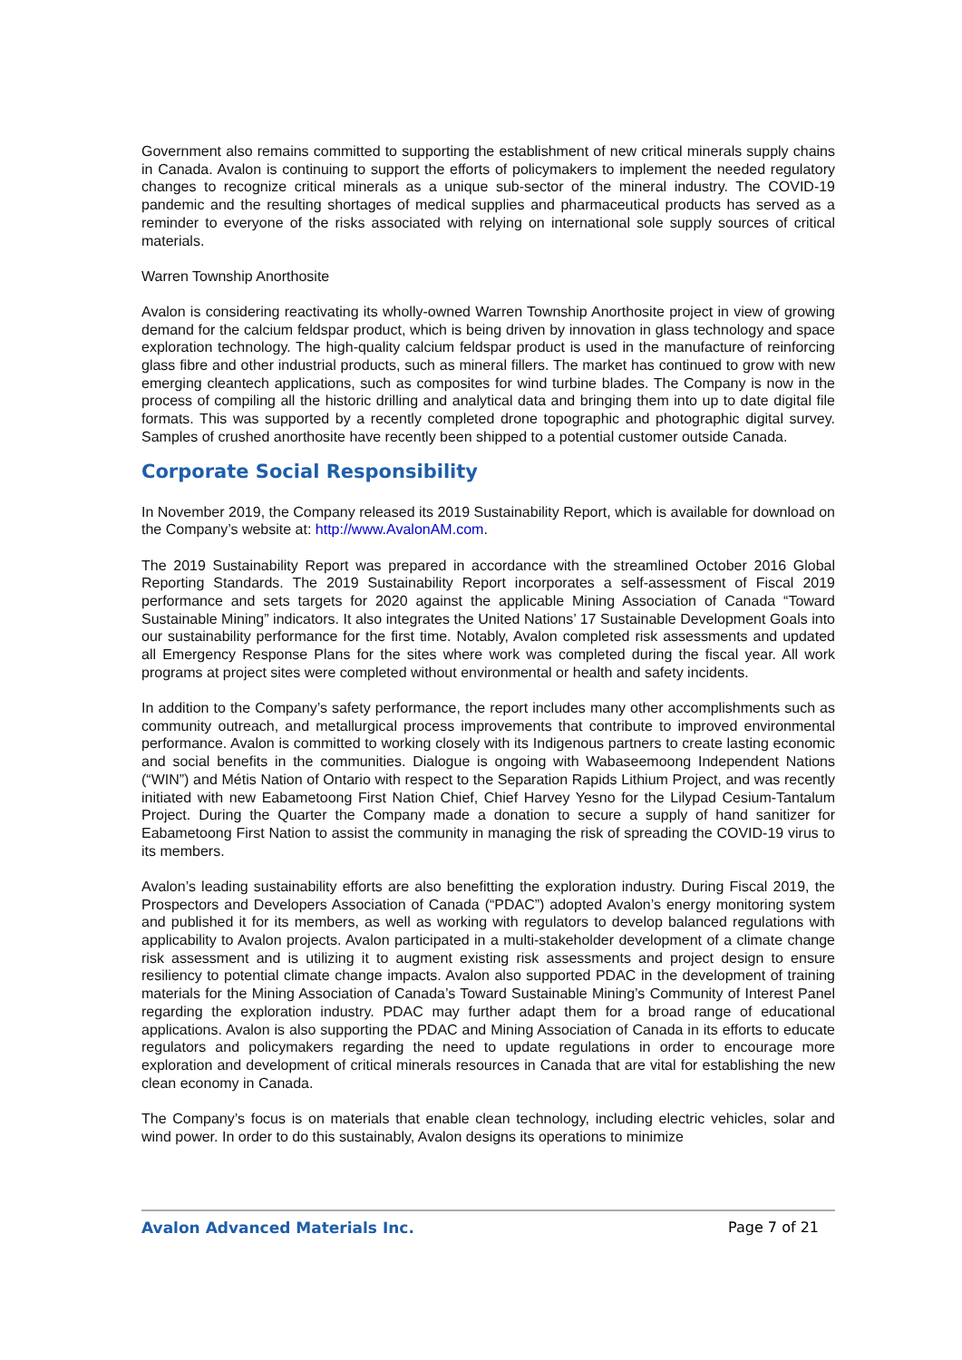Government also remains committed to supporting the establishment of new critical minerals supply chains in Canada. Avalon is continuing to support the efforts of policymakers to implement the needed regulatory changes to recognize critical minerals as a unique sub-sector of the mineral industry. The COVID-19 pandemic and the resulting shortages of medical supplies and pharmaceutical products has served as a reminder to everyone of the risks associated with relying on international sole supply sources of critical materials.
Warren Township Anorthosite
Avalon is considering reactivating its wholly-owned Warren Township Anorthosite project in view of growing demand for the calcium feldspar product, which is being driven by innovation in glass technology and space exploration technology. The high-quality calcium feldspar product is used in the manufacture of reinforcing glass fibre and other industrial products, such as mineral fillers. The market has continued to grow with new emerging cleantech applications, such as composites for wind turbine blades. The Company is now in the process of compiling all the historic drilling and analytical data and bringing them into up to date digital file formats. This was supported by a recently completed drone topographic and photographic digital survey. Samples of crushed anorthosite have recently been shipped to a potential customer outside Canada.
Corporate Social Responsibility
In November 2019, the Company released its 2019 Sustainability Report, which is available for download on the Company’s website at: http://www.AvalonAM.com.
The 2019 Sustainability Report was prepared in accordance with the streamlined October 2016 Global Reporting Standards. The 2019 Sustainability Report incorporates a self-assessment of Fiscal 2019 performance and sets targets for 2020 against the applicable Mining Association of Canada “Toward Sustainable Mining” indicators. It also integrates the United Nations’ 17 Sustainable Development Goals into our sustainability performance for the first time. Notably, Avalon completed risk assessments and updated all Emergency Response Plans for the sites where work was completed during the fiscal year. All work programs at project sites were completed without environmental or health and safety incidents.
In addition to the Company’s safety performance, the report includes many other accomplishments such as community outreach, and metallurgical process improvements that contribute to improved environmental performance. Avalon is committed to working closely with its Indigenous partners to create lasting economic and social benefits in the communities. Dialogue is ongoing with Wabaseemoong Independent Nations (“WIN”) and Métis Nation of Ontario with respect to the Separation Rapids Lithium Project, and was recently initiated with new Eabametoong First Nation Chief, Chief Harvey Yesno for the Lilypad Cesium-Tantalum Project. During the Quarter the Company made a donation to secure a supply of hand sanitizer for Eabametoong First Nation to assist the community in managing the risk of spreading the COVID-19 virus to its members.
Avalon’s leading sustainability efforts are also benefitting the exploration industry. During Fiscal 2019, the Prospectors and Developers Association of Canada (“PDAC”) adopted Avalon’s energy monitoring system and published it for its members, as well as working with regulators to develop balanced regulations with applicability to Avalon projects. Avalon participated in a multi-stakeholder development of a climate change risk assessment and is utilizing it to augment existing risk assessments and project design to ensure resiliency to potential climate change impacts. Avalon also supported PDAC in the development of training materials for the Mining Association of Canada’s Toward Sustainable Mining’s Community of Interest Panel regarding the exploration industry. PDAC may further adapt them for a broad range of educational applications. Avalon is also supporting the PDAC and Mining Association of Canada in its efforts to educate regulators and policymakers regarding the need to update regulations in order to encourage more exploration and development of critical minerals resources in Canada that are vital for establishing the new clean economy in Canada.
The Company’s focus is on materials that enable clean technology, including electric vehicles, solar and wind power. In order to do this sustainably, Avalon designs its operations to minimize
Avalon Advanced Materials Inc. Page 7 of 21